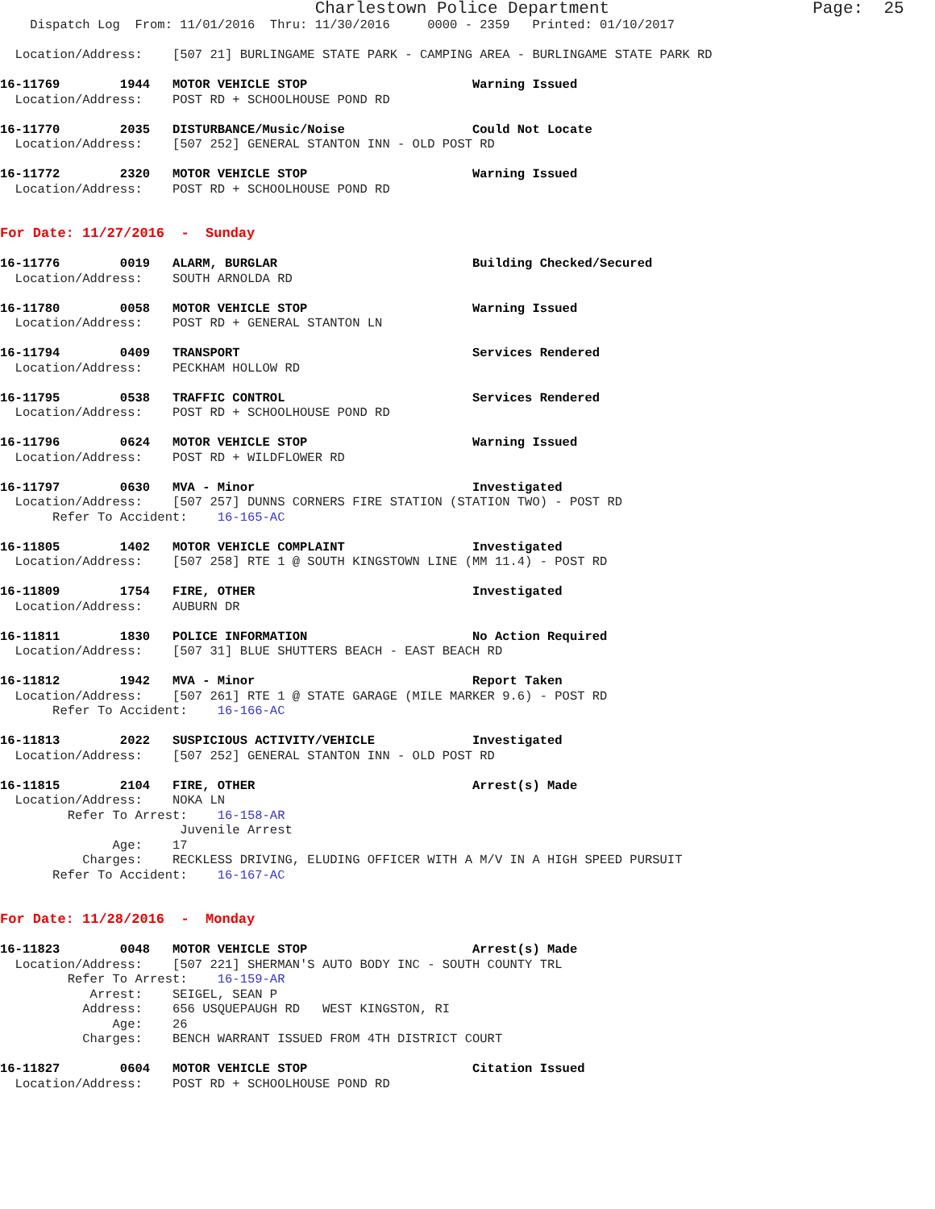Charlestown Police Department                    Page:  25
    Dispatch Log  From: 11/01/2016  Thru: 11/30/2016     0000 - 2359   Printed: 01/10/2017

  Location/Address:    [507 21] BURLINGAME STATE PARK - CAMPING AREA - BURLINGAME STATE PARK RD

16-11769        1944   MOTOR VEHICLE STOP                      Warning Issued
  Location/Address:    POST RD + SCHOOLHOUSE POND RD

16-11770        2035   DISTURBANCE/Music/Noise                 Could Not Locate
  Location/Address:    [507 252] GENERAL STANTON INN - OLD POST RD

16-11772        2320   MOTOR VEHICLE STOP                      Warning Issued
  Location/Address:    POST RD + SCHOOLHOUSE POND RD


For Date: 11/27/2016  -  Sunday

16-11776        0019   ALARM, BURGLAR                          Building Checked/Secured
  Location/Address:    SOUTH ARNOLDA RD

16-11780        0058   MOTOR VEHICLE STOP                      Warning Issued
  Location/Address:    POST RD + GENERAL STANTON LN

16-11794        0409   TRANSPORT                               Services Rendered
  Location/Address:    PECKHAM HOLLOW RD

16-11795        0538   TRAFFIC CONTROL                         Services Rendered
  Location/Address:    POST RD + SCHOOLHOUSE POND RD

16-11796        0624   MOTOR VEHICLE STOP                      Warning Issued
  Location/Address:    POST RD + WILDFLOWER RD

16-11797        0630   MVA - Minor                             Investigated
  Location/Address:    [507 257] DUNNS CORNERS FIRE STATION (STATION TWO) - POST RD
       Refer To Accident:    16-165-AC

16-11805        1402   MOTOR VEHICLE COMPLAINT                 Investigated
  Location/Address:    [507 258] RTE 1 @ SOUTH KINGSTOWN LINE (MM 11.4) - POST RD

16-11809        1754   FIRE, OTHER                             Investigated
  Location/Address:    AUBURN DR

16-11811        1830   POLICE INFORMATION                      No Action Required
  Location/Address:    [507 31] BLUE SHUTTERS BEACH - EAST BEACH RD

16-11812        1942   MVA - Minor                             Report Taken
  Location/Address:    [507 261] RTE 1 @ STATE GARAGE (MILE MARKER 9.6) - POST RD
       Refer To Accident:    16-166-AC

16-11813        2022   SUSPICIOUS ACTIVITY/VEHICLE             Investigated
  Location/Address:    [507 252] GENERAL STANTON INN - OLD POST RD

16-11815        2104   FIRE, OTHER                             Arrest(s) Made
  Location/Address:    NOKA LN
         Refer To Arrest:    16-158-AR
                        Juvenile Arrest
               Age:    17
           Charges:    RECKLESS DRIVING, ELUDING OFFICER WITH A M/V IN A HIGH SPEED PURSUIT
       Refer To Accident:    16-167-AC


For Date: 11/28/2016  -  Monday

16-11823        0048   MOTOR VEHICLE STOP                      Arrest(s) Made
  Location/Address:    [507 221] SHERMAN'S AUTO BODY INC - SOUTH COUNTY TRL
         Refer To Arrest:    16-159-AR
            Arrest:    SEIGEL, SEAN P
           Address:    656 USQUEPAUGH RD   WEST KINGSTON, RI
               Age:    26
           Charges:    BENCH WARRANT ISSUED FROM 4TH DISTRICT COURT

16-11827        0604   MOTOR VEHICLE STOP                      Citation Issued
  Location/Address:    POST RD + SCHOOLHOUSE POND RD